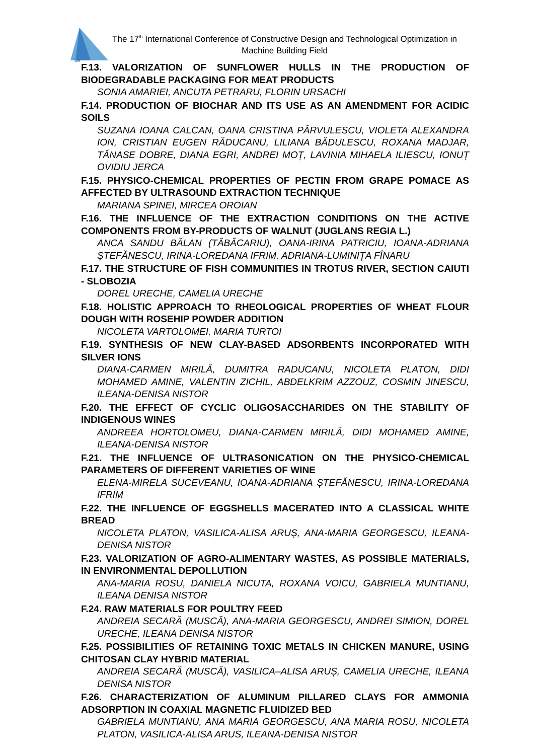UB
The 17<sup>th</sup> International Conference of Constructive Design and Technological Optimization in Machine Building Field
F.13. VALORIZATION OF SUNFLOWER HULLS IN THE PRODUCTION OF BIODEGRADABLE PACKAGING FOR MEAT PRODUCTS
SONIA AMARIEI, ANCUTA PETRARU, FLORIN URSACHI
F.14. PRODUCTION OF BIOCHAR AND ITS USE AS AN AMENDMENT FOR ACIDIC SOILS
SUZANA IOANA CALCAN, OANA CRISTINA PÂRVULESCU, VIOLETA ALEXANDRA ION, CRISTIAN EUGEN RĂDUCANU, LILIANA BĂDULESCU, ROXANA MADJAR, TĂNASE DOBRE, DIANA EGRI, ANDREI MOȚ, LAVINIA MIHAELA ILIESCU, IONUȚ OVIDIU JERCA
F.15. PHYSICO-CHEMICAL PROPERTIES OF PECTIN FROM GRAPE POMACE AS AFFECTED BY ULTRASOUND EXTRACTION TECHNIQUE
MARIANA SPINEI, MIRCEA OROIAN
F.16. THE INFLUENCE OF THE EXTRACTION CONDITIONS ON THE ACTIVE COMPONENTS FROM BY-PRODUCTS OF WALNUT (JUGLANS REGIA L.)
ANCA SANDU BĂLAN (TĂBĂCARIU), OANA-IRINA PATRICIU, IOANA-ADRIANA ȘTEFĂNESCU, IRINA-LOREDANA IFRIM, ADRIANA-LUMINIȚA FÎNARU
F.17. THE STRUCTURE OF FISH COMMUNITIES IN TROTUS RIVER, SECTION CAIUTI - SLOBOZIA
DOREL URECHE, CAMELIA URECHE
F.18. HOLISTIC APPROACH TO RHEOLOGICAL PROPERTIES OF WHEAT FLOUR DOUGH WITH ROSEHIP POWDER ADDITION
NICOLETA VARTOLOMEI, MARIA TURTOI
F.19. SYNTHESIS OF NEW CLAY-BASED ADSORBENTS INCORPORATED WITH SILVER IONS
DIANA-CARMEN MIRILĂ, DUMITRA RADUCANU, NICOLETA PLATON, DIDI MOHAMED AMINE, VALENTIN ZICHIL, ABDELKRIM AZZOUZ, COSMIN JINESCU, ILEANA-DENISA NISTOR
F.20. THE EFFECT OF CYCLIC OLIGOSACCHARIDES ON THE STABILITY OF INDIGENOUS WINES
ANDREEA HORTOLOMEU, DIANA-CARMEN MIRILĂ, DIDI MOHAMED AMINE, ILEANA-DENISA NISTOR
F.21. THE INFLUENCE OF ULTRASONICATION ON THE PHYSICO-CHEMICAL PARAMETERS OF DIFFERENT VARIETIES OF WINE
ELENA-MIRELA SUCEVEANU, IOANA-ADRIANA ȘTEFĂNESCU, IRINA-LOREDANA IFRIM
F.22. THE INFLUENCE OF EGGSHELLS MACERATED INTO A CLASSICAL WHITE BREAD
NICOLETA PLATON, VASILICA-ALISA ARUȘ, ANA-MARIA GEORGESCU, ILEANA-DENISA NISTOR
F.23. VALORIZATION OF AGRO-ALIMENTARY WASTES, AS POSSIBLE MATERIALS, IN ENVIRONMENTAL DEPOLLUTION
ANA-MARIA ROSU, DANIELA NICUTA, ROXANA VOICU, GABRIELA MUNTIANU, ILEANA DENISA NISTOR
F.24. RAW MATERIALS FOR POULTRY FEED
ANDREIA SECARĂ (MUSCĂ), ANA-MARIA GEORGESCU, ANDREI SIMION, DOREL URECHE, ILEANA DENISA NISTOR
F.25. POSSIBILITIES OF RETAINING TOXIC METALS IN CHICKEN MANURE, USING CHITOSAN CLAY HYBRID MATERIAL
ANDREIA SECARĂ (MUSCĂ), VASILICA–ALISA ARUȘ, CAMELIA URECHE, ILEANA DENISA NISTOR
F.26. CHARACTERIZATION OF ALUMINUM PILLARED CLAYS FOR AMMONIA ADSORPTION IN COAXIAL MAGNETIC FLUIDIZED BED
GABRIELA MUNTIANU, ANA MARIA GEORGESCU, ANA MARIA ROSU, NICOLETA PLATON, VASILICA-ALISA ARUS, ILEANA-DENISA NISTOR